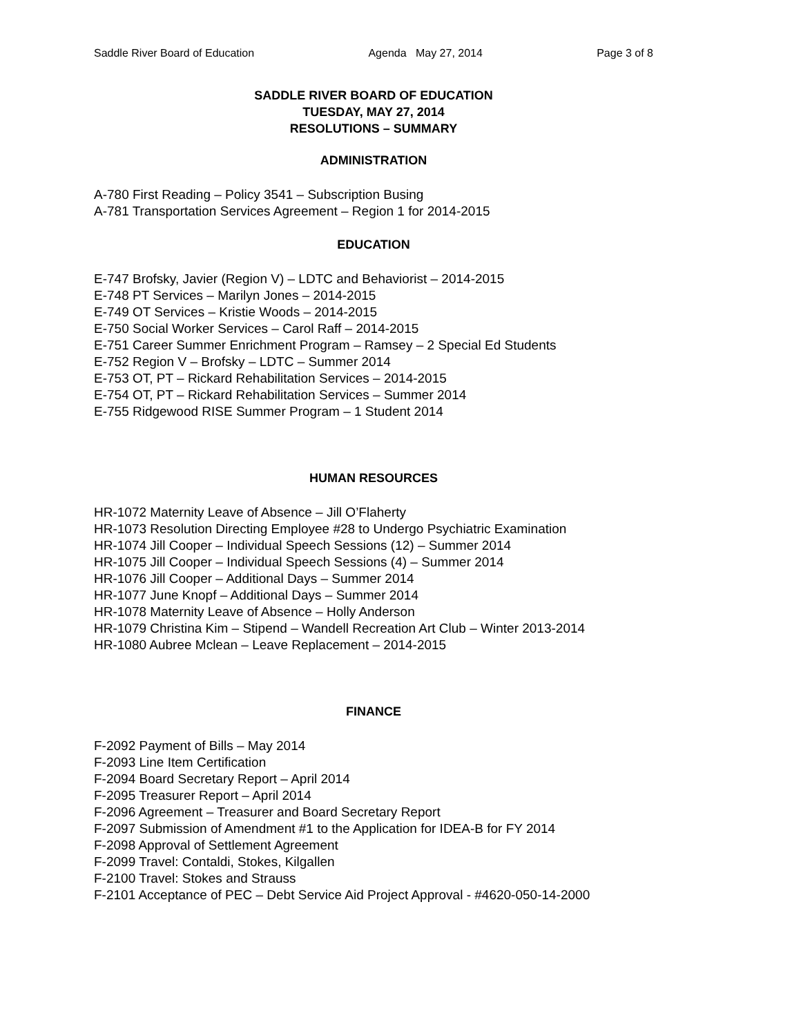Saddle River Board of Education Agenda May 27, 2014 Page 3 of 8
SADDLE RIVER BOARD OF EDUCATION
TUESDAY, MAY 27, 2014
RESOLUTIONS – SUMMARY
ADMINISTRATION
A-780 First Reading – Policy 3541 – Subscription Busing
A-781 Transportation Services Agreement – Region 1 for 2014-2015
EDUCATION
E-747 Brofsky, Javier (Region V) – LDTC and Behaviorist – 2014-2015
E-748 PT Services – Marilyn Jones – 2014-2015
E-749 OT Services – Kristie Woods – 2014-2015
E-750 Social Worker Services – Carol Raff – 2014-2015
E-751 Career Summer Enrichment Program – Ramsey – 2 Special Ed Students
E-752 Region V – Brofsky – LDTC – Summer 2014
E-753 OT, PT – Rickard Rehabilitation Services – 2014-2015
E-754 OT, PT – Rickard Rehabilitation Services – Summer 2014
E-755 Ridgewood RISE Summer Program – 1 Student 2014
HUMAN RESOURCES
HR-1072 Maternity Leave of Absence – Jill O’Flaherty
HR-1073 Resolution Directing Employee #28 to Undergo Psychiatric Examination
HR-1074 Jill Cooper – Individual Speech Sessions (12) – Summer 2014
HR-1075 Jill Cooper – Individual Speech Sessions (4) – Summer 2014
HR-1076 Jill Cooper – Additional Days – Summer 2014
HR-1077 June Knopf – Additional Days – Summer 2014
HR-1078 Maternity Leave of Absence – Holly Anderson
HR-1079 Christina Kim – Stipend – Wandell Recreation Art Club – Winter 2013-2014
HR-1080 Aubree Mclean – Leave Replacement – 2014-2015
FINANCE
F-2092 Payment of Bills – May 2014
F-2093 Line Item Certification
F-2094 Board Secretary Report – April 2014
F-2095 Treasurer Report – April 2014
F-2096 Agreement – Treasurer and Board Secretary Report
F-2097 Submission of Amendment #1 to the Application for IDEA-B for FY 2014
F-2098 Approval of Settlement Agreement
F-2099 Travel: Contaldi, Stokes, Kilgallen
F-2100 Travel: Stokes and Strauss
F-2101 Acceptance of PEC – Debt Service Aid Project Approval - #4620-050-14-2000